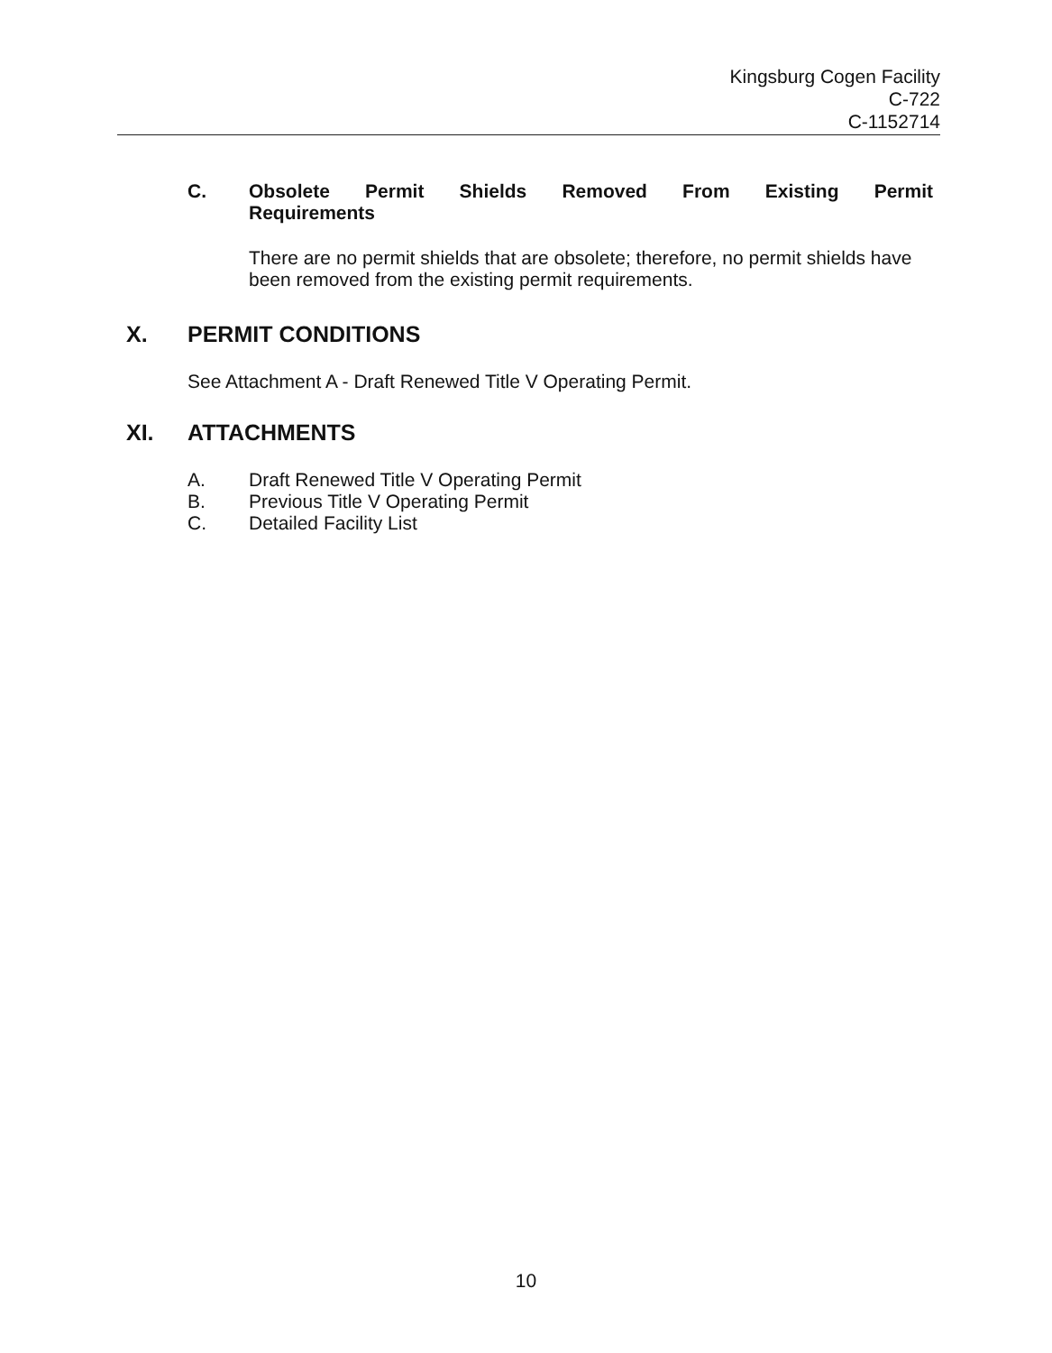Kingsburg Cogen Facility
C-722
C-1152714
C. Obsolete Permit Shields Removed From Existing Permit
Requirements
There are no permit shields that are obsolete; therefore, no permit shields have been removed from the existing permit requirements.
X. PERMIT CONDITIONS
See Attachment A - Draft Renewed Title V Operating Permit.
XI. ATTACHMENTS
A. Draft Renewed Title V Operating Permit
B. Previous Title V Operating Permit
C. Detailed Facility List
10